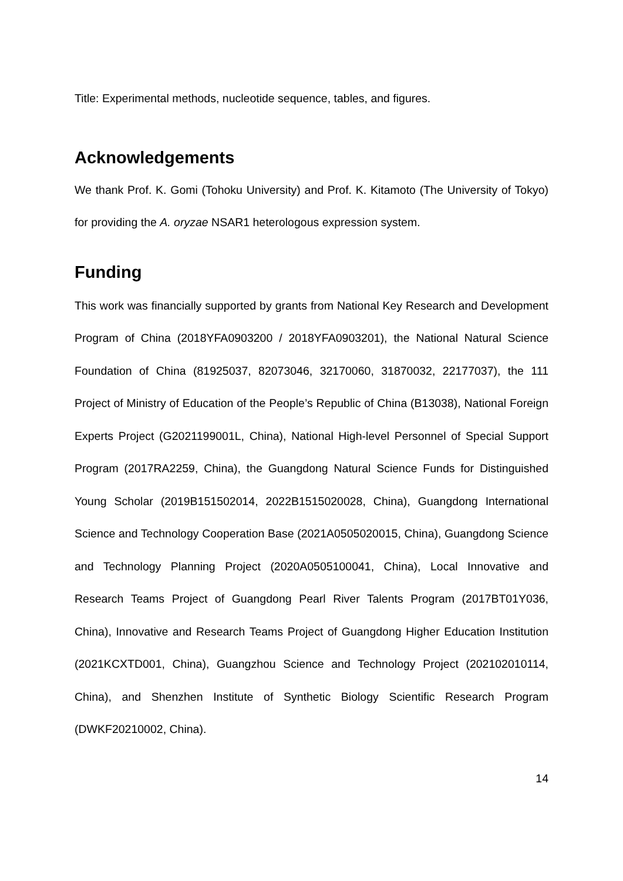Title: Experimental methods, nucleotide sequence, tables, and figures.
Acknowledgements
We thank Prof. K. Gomi (Tohoku University) and Prof. K. Kitamoto (The University of Tokyo) for providing the A. oryzae NSAR1 heterologous expression system.
Funding
This work was financially supported by grants from National Key Research and Development Program of China (2018YFA0903200 / 2018YFA0903201), the National Natural Science Foundation of China (81925037, 82073046, 32170060, 31870032, 22177037), the 111 Project of Ministry of Education of the People’s Republic of China (B13038), National Foreign Experts Project (G2021199001L, China), National High-level Personnel of Special Support Program (2017RA2259, China), the Guangdong Natural Science Funds for Distinguished Young Scholar (2019B151502014, 2022B1515020028, China), Guangdong International Science and Technology Cooperation Base (2021A0505020015, China), Guangdong Science and Technology Planning Project (2020A0505100041, China), Local Innovative and Research Teams Project of Guangdong Pearl River Talents Program (2017BT01Y036, China), Innovative and Research Teams Project of Guangdong Higher Education Institution (2021KCXTD001, China), Guangzhou Science and Technology Project (202102010114, China), and Shenzhen Institute of Synthetic Biology Scientific Research Program (DWKF20210002, China).
14